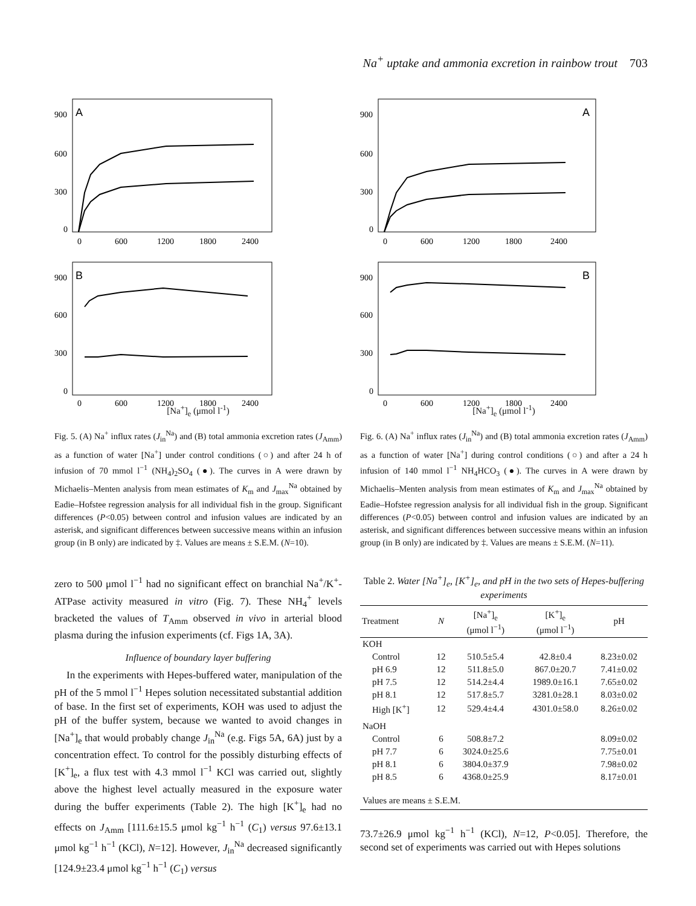Na<sup>+</sup> uptake and ammonia excretion in rainbow trout 703
A
B
900
600
300
0
900
600
300
0
0
600
1200
1800
2400
0
600
1200
1800
2400
[Na<sup>+</sup>]<sub>e</sub> (μmol l<sup>-1</sup>)
Fig. 5. (A) Na<sup>+</sup> influx rates (J<sub>in</sub><sup>Na</sup>) and (B) total ammonia excretion rates (J<sub>Amm</sub>) as a function of water [Na<sup>+</sup>] under control conditions (○) and after 24 h of infusion of 70 mmol l<sup>−1</sup> (NH<sub>4</sub>)<sub>2</sub>SO<sub>4</sub> (●). The curves in A were drawn by Michaelis–Menten analysis from mean estimates of K<sub>m</sub> and J<sub>max</sub><sup>Na</sup> obtained by Eadie–Hofstee regression analysis for all individual fish in the group. Significant differences (P<0.05) between control and infusion values are indicated by an asterisk, and significant differences between successive means within an infusion group (in B only) are indicated by ‡. Values are means ± S.E.M. (N=10).
zero to 500 μmol l<sup>−1</sup> had no significant effect on branchial Na<sup>+</sup>/K<sup>+</sup>-ATPase activity measured in vitro (Fig. 7). These NH<sub>4</sub><sup>+</sup> levels bracketed the values of T<sub>Amm</sub> observed in vivo in arterial blood plasma during the infusion experiments (cf. Figs 1A, 3A).
Influence of boundary layer buffering
In the experiments with Hepes-buffered water, manipulation of the pH of the 5 mmol l<sup>−1</sup> Hepes solution necessitated substantial addition of base. In the first set of experiments, KOH was used to adjust the pH of the buffer system, because we wanted to avoid changes in [Na<sup>+</sup>]<sub>e</sub> that would probably change J<sub>in</sub><sup>Na</sup> (e.g. Figs 5A, 6A) just by a concentration effect. To control for the possibly disturbing effects of [K<sup>+</sup>]<sub>e</sub>, a flux test with 4.3 mmol l<sup>−1</sup> KCl was carried out, slightly above the highest level actually measured in the exposure water during the buffer experiments (Table 2). The high [K<sup>+</sup>]<sub>e</sub> had no effects on J<sub>Amm</sub> [111.6±15.5 μmol kg<sup>−1</sup> h<sup>−1</sup> (C<sub>1</sub>) versus 97.6±13.1 μmol kg<sup>−1</sup> h<sup>−1</sup> (KCl), N=12]. However, J<sub>in</sub><sup>Na</sup> decreased significantly [124.9±23.4 μmol kg<sup>−1</sup> h<sup>−1</sup> (C<sub>1</sub>) versus
A
B
900
600
300
0
900
600
300
0
0
600
1200
1800
2400
0
600
1200
1800
2400
[Na<sup>+</sup>]<sub>e</sub> (μmol l<sup>-1</sup>)
Fig. 6. (A) Na<sup>+</sup> influx rates (J<sub>in</sub><sup>Na</sup>) and (B) total ammonia excretion rates (J<sub>Amm</sub>) as a function of water [Na<sup>+</sup>] during control conditions (○) and after a 24 h infusion of 140 mmol l<sup>−1</sup> NH<sub>4</sub>HCO<sub>3</sub> (●). The curves in A were drawn by Michaelis–Menten analysis from mean estimates of K<sub>m</sub> and J<sub>max</sub><sup>Na</sup> obtained by Eadie–Hofstee regression analysis for all individual fish in the group. Significant differences (P<0.05) between control and infusion values are indicated by an asterisk, and significant differences between successive means within an infusion group (in B only) are indicated by ‡. Values are means ± S.E.M. (N=11).
Table 2. Water [Na<sup>+</sup>]<sub>e</sub>, [K<sup>+</sup>]<sub>e</sub>, and pH in the two sets of Hepes-buffering experiments
| Treatment | N | [Na<sup>+</sup>]<sub>e</sub> (μmol l<sup>−1</sup>) | [K<sup>+</sup>]<sub>e</sub> (μmol l<sup>−1</sup>) | pH |
| --- | --- | --- | --- | --- |
| KOH | | | | |
| Control | 12 | 510.5±5.4 | 42.8±0.4 | 8.23±0.02 |
| pH 6.9 | 12 | 511.8±5.0 | 867.0±20.7 | 7.41±0.02 |
| pH 7.5 | 12 | 514.2±4.4 | 1989.0±16.1 | 7.65±0.02 |
| pH 8.1 | 12 | 517.8±5.7 | 3281.0±28.1 | 8.03±0.02 |
| High [K<sup>+</sup>] | 12 | 529.4±4.4 | 4301.0±58.0 | 8.26±0.02 |
| NaOH | | | | |
| Control | 6 | 508.8±7.2 | | 8.09±0.02 |
| pH 7.7 | 6 | 3024.0±25.6 | | 7.75±0.01 |
| pH 8.1 | 6 | 3804.0±37.9 | | 7.98±0.02 |
| pH 8.5 | 6 | 4368.0±25.9 | | 8.17±0.01 |
| Values are means ± S.E.M. | | | | |
73.7±26.9 μmol kg<sup>−1</sup> h<sup>−1</sup> (KCl), N=12, P<0.05]. Therefore, the second set of experiments was carried out with Hepes solutions